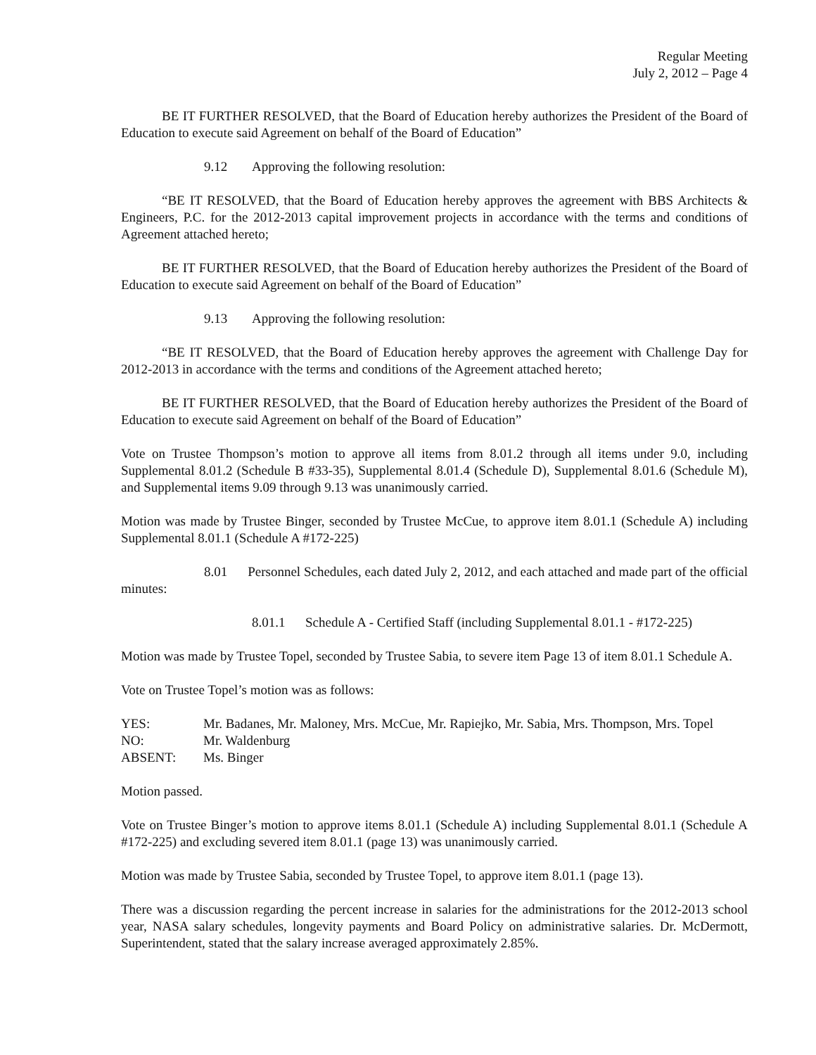Regular Meeting
July 2, 2012 – Page 4
BE IT FURTHER RESOLVED, that the Board of Education hereby authorizes the President of the Board of Education to execute said Agreement on behalf of the Board of Education”
9.12 Approving the following resolution:
“BE IT RESOLVED, that the Board of Education hereby approves the agreement with BBS Architects & Engineers, P.C. for the 2012-2013 capital improvement projects in accordance with the terms and conditions of Agreement attached hereto;
BE IT FURTHER RESOLVED, that the Board of Education hereby authorizes the President of the Board of Education to execute said Agreement on behalf of the Board of Education”
9.13 Approving the following resolution:
“BE IT RESOLVED, that the Board of Education hereby approves the agreement with Challenge Day for 2012-2013 in accordance with the terms and conditions of the Agreement attached hereto;
BE IT FURTHER RESOLVED, that the Board of Education hereby authorizes the President of the Board of Education to execute said Agreement on behalf of the Board of Education”
Vote on Trustee Thompson’s motion to approve all items from 8.01.2 through all items under 9.0, including Supplemental 8.01.2 (Schedule B #33-35), Supplemental 8.01.4 (Schedule D), Supplemental 8.01.6 (Schedule M), and Supplemental items 9.09 through 9.13 was unanimously carried.
Motion was made by Trustee Binger, seconded by Trustee McCue, to approve item 8.01.1 (Schedule A) including Supplemental 8.01.1 (Schedule A #172-225)
8.01 Personnel Schedules, each dated July 2, 2012, and each attached and made part of the official minutes:
8.01.1 Schedule A - Certified Staff (including Supplemental 8.01.1 - #172-225)
Motion was made by Trustee Topel, seconded by Trustee Sabia, to severe item Page 13 of item 8.01.1 Schedule A.
Vote on Trustee Topel’s motion was as follows:
| YES: | Mr. Badanes, Mr. Maloney, Mrs. McCue, Mr. Rapiejko, Mr. Sabia, Mrs. Thompson, Mrs. Topel |
| NO: | Mr. Waldenburg |
| ABSENT: | Ms. Binger |
Motion passed.
Vote on Trustee Binger’s motion to approve items 8.01.1 (Schedule A) including Supplemental 8.01.1 (Schedule A #172-225) and excluding severed item 8.01.1 (page 13) was unanimously carried.
Motion was made by Trustee Sabia, seconded by Trustee Topel, to approve item 8.01.1 (page 13).
There was a discussion regarding the percent increase in salaries for the administrations for the 2012-2013 school year, NASA salary schedules, longevity payments and Board Policy on administrative salaries. Dr. McDermott, Superintendent, stated that the salary increase averaged approximately 2.85%.